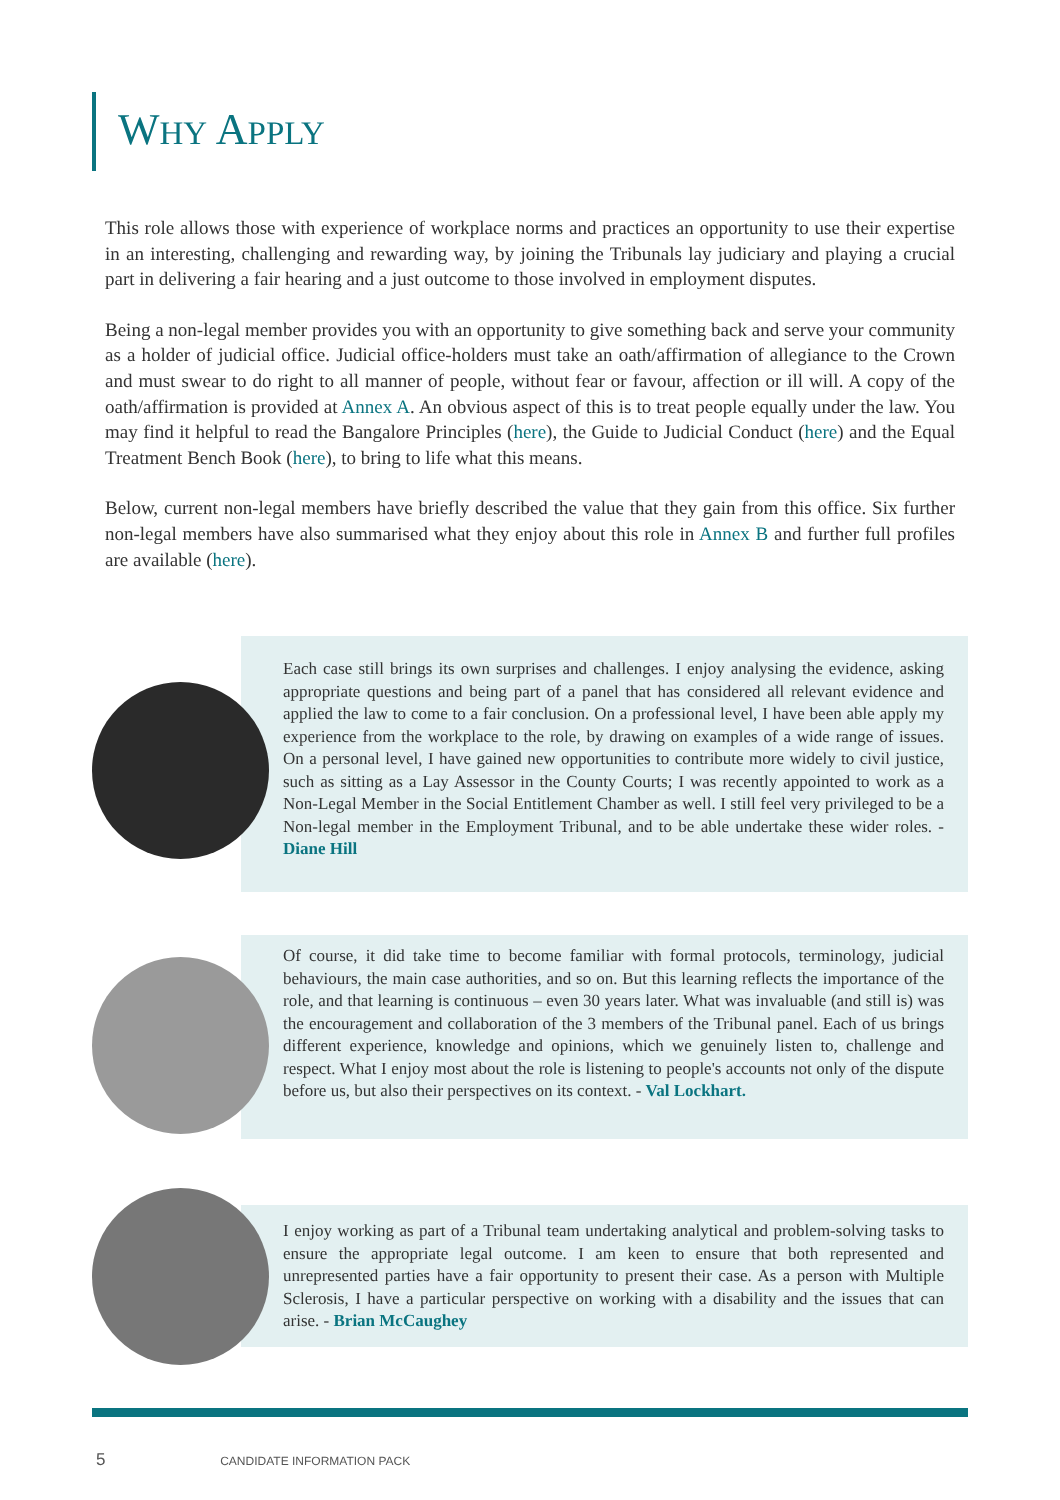WHY APPLY
This role allows those with experience of workplace norms and practices an opportunity to use their expertise in an interesting, challenging and rewarding way, by joining the Tribunals lay judiciary and playing a crucial part in delivering a fair hearing and a just outcome to those involved in employment disputes.
Being a non-legal member provides you with an opportunity to give something back and serve your community as a holder of judicial office. Judicial office-holders must take an oath/affirmation of allegiance to the Crown and must swear to do right to all manner of people, without fear or favour, affection or ill will. A copy of the oath/affirmation is provided at Annex A. An obvious aspect of this is to treat people equally under the law. You may find it helpful to read the Bangalore Principles (here), the Guide to Judicial Conduct (here) and the Equal Treatment Bench Book (here), to bring to life what this means.
Below, current non-legal members have briefly described the value that they gain from this office. Six further non-legal members have also summarised what they enjoy about this role in Annex B and further full profiles are available (here).
Each case still brings its own surprises and challenges. I enjoy analysing the evidence, asking appropriate questions and being part of a panel that has considered all relevant evidence and applied the law to come to a fair conclusion. On a professional level, I have been able apply my experience from the workplace to the role, by drawing on examples of a wide range of issues. On a personal level, I have gained new opportunities to contribute more widely to civil justice, such as sitting as a Lay Assessor in the County Courts; I was recently appointed to work as a Non-Legal Member in the Social Entitlement Chamber as well. I still feel very privileged to be a Non-legal member in the Employment Tribunal, and to be able undertake these wider roles. - Diane Hill
Of course, it did take time to become familiar with formal protocols, terminology, judicial behaviours, the main case authorities, and so on. But this learning reflects the importance of the role, and that learning is continuous – even 30 years later. What was invaluable (and still is) was the encouragement and collaboration of the 3 members of the Tribunal panel. Each of us brings different experience, knowledge and opinions, which we genuinely listen to, challenge and respect. What I enjoy most about the role is listening to people's accounts not only of the dispute before us, but also their perspectives on its context. - Val Lockhart.
I enjoy working as part of a Tribunal team undertaking analytical and problem-solving tasks to ensure the appropriate legal outcome. I am keen to ensure that both represented and unrepresented parties have a fair opportunity to present their case. As a person with Multiple Sclerosis, I have a particular perspective on working with a disability and the issues that can arise. - Brian McCaughey
5 CANDIDATE INFORMATION PACK